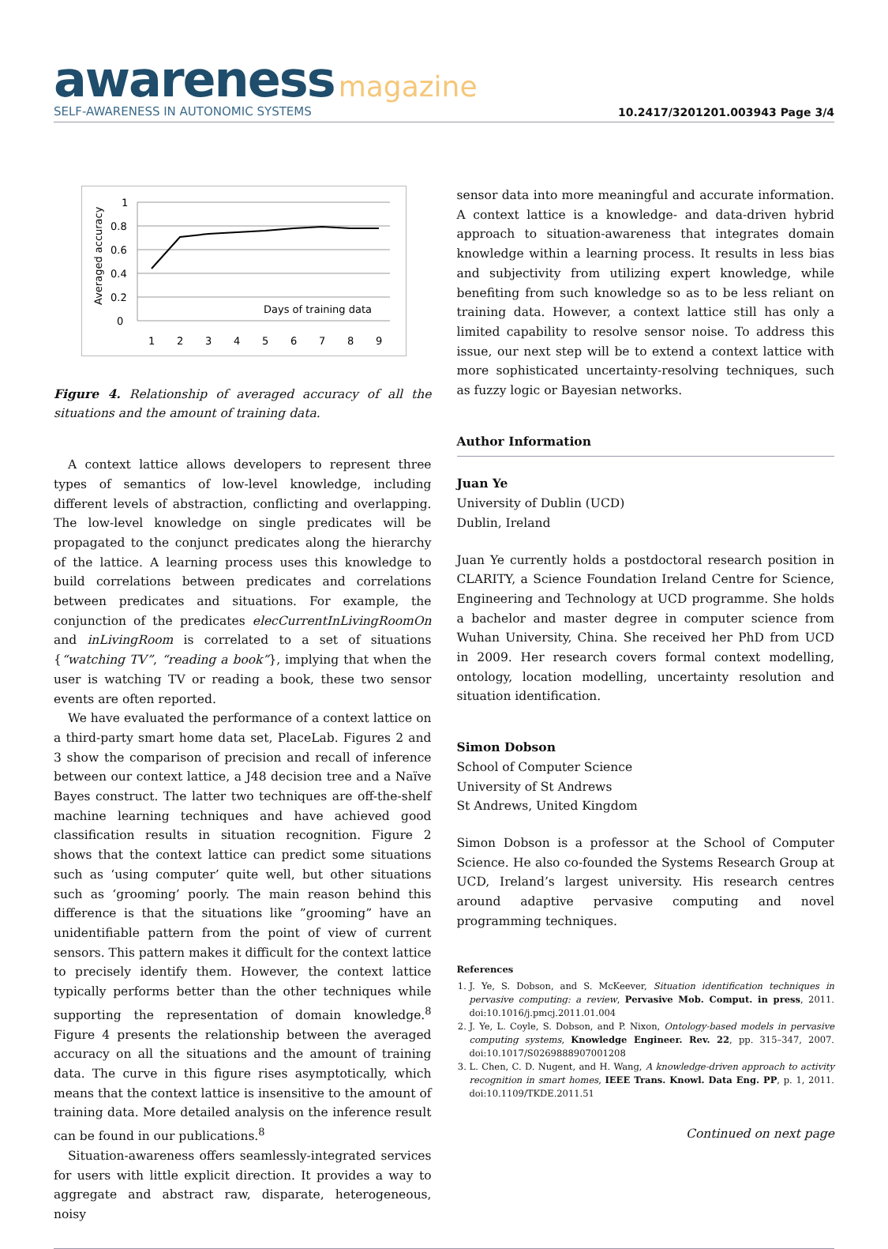awareness magazine
SELF-AWARENESS IN AUTONOMIC SYSTEMS
10.2417/3201201.003943 Page 3/4
1
0.8
0.6
0.4
0.2
0
Days of training data
1
2
3
4
5
6
7
8
9
Averaged accuracy
Figure 4. Relationship of averaged accuracy of all the situations and the amount of training data.
A context lattice allows developers to represent three types of semantics of low-level knowledge, including different levels of abstraction, conflicting and overlapping. The low-level knowledge on single predicates will be propagated to the conjunct predicates along the hierarchy of the lattice. A learning process uses this knowledge to build correlations between predicates and correlations between predicates and situations. For example, the conjunction of the predicates elecCurrentInLivingRoomOn and inLivingRoom is correlated to a set of situations {“watching TV”, “reading a book”}, implying that when the user is watching TV or reading a book, these two sensor events are often reported.
We have evaluated the performance of a context lattice on a third-party smart home data set, PlaceLab. Figures 2 and 3 show the comparison of precision and recall of inference between our context lattice, a J48 decision tree and a Naïve Bayes construct. The latter two techniques are off-the-shelf machine learning techniques and have achieved good classification results in situation recognition. Figure 2 shows that the context lattice can predict some situations such as ‘using computer’ quite well, but other situations such as ‘grooming’ poorly. The main reason behind this difference is that the situations like ”grooming” have an unidentifiable pattern from the point of view of current sensors. This pattern makes it difficult for the context lattice to precisely identify them. However, the context lattice typically performs better than the other techniques while supporting the representation of domain knowledge.<sup>8</sup> Figure 4 presents the relationship between the averaged accuracy on all the situations and the amount of training data. The curve in this figure rises asymptotically, which means that the context lattice is insensitive to the amount of training data. More detailed analysis on the inference result can be found in our publications.<sup>8</sup>
Situation-awareness offers seamlessly-integrated services for users with little explicit direction. It provides a way to aggregate and abstract raw, disparate, heterogeneous, noisy
sensor data into more meaningful and accurate information. A context lattice is a knowledge- and data-driven hybrid approach to situation-awareness that integrates domain knowledge within a learning process. It results in less bias and subjectivity from utilizing expert knowledge, while benefiting from such knowledge so as to be less reliant on training data. However, a context lattice still has only a limited capability to resolve sensor noise. To address this issue, our next step will be to extend a context lattice with more sophisticated uncertainty-resolving techniques, such as fuzzy logic or Bayesian networks.
Author Information
Juan Ye
University of Dublin (UCD)
Dublin, Ireland
Juan Ye currently holds a postdoctoral research position in CLARITY, a Science Foundation Ireland Centre for Science, Engineering and Technology at UCD programme. She holds a bachelor and master degree in computer science from Wuhan University, China. She received her PhD from UCD in 2009. Her research covers formal context modelling, ontology, location modelling, uncertainty resolution and situation identification.
Simon Dobson
School of Computer Science
University of St Andrews
St Andrews, United Kingdom
Simon Dobson is a professor at the School of Computer Science. He also co-founded the Systems Research Group at UCD, Ireland’s largest university. His research centres around adaptive pervasive computing and novel programming techniques.
References
1. J. Ye, S. Dobson, and S. McKeever, Situation identification techniques in pervasive computing: a review, Pervasive Mob. Comput. in press, 2011. doi:10.1016/j.pmcj.2011.01.004
2. J. Ye, L. Coyle, S. Dobson, and P. Nixon, Ontology-based models in pervasive computing systems, Knowledge Engineer. Rev. 22, pp. 315–347, 2007. doi:10.1017/S0269888907001208
3. L. Chen, C. D. Nugent, and H. Wang, A knowledge-driven approach to activity recognition in smart homes, IEEE Trans. Knowl. Data Eng. PP, p. 1, 2011. doi:10.1109/TKDE.2011.51
Continued on next page